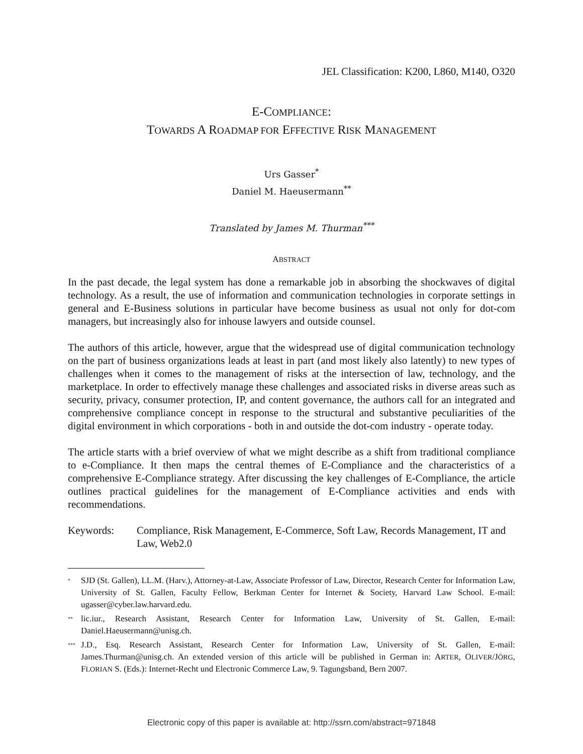JEL Classification: K200, L860, M140, O320
E-COMPLIANCE:
TOWARDS A ROADMAP FOR EFFECTIVE RISK MANAGEMENT
Urs Gasser<sup>*</sup>
Daniel M. Haeusermann<sup>**</sup>
Translated by James M. Thurman<sup>***</sup>
ABSTRACT
In the past decade, the legal system has done a remarkable job in absorbing the shockwaves of digital technology. As a result, the use of information and communication technologies in corporate settings in general and E-Business solutions in particular have become business as usual not only for dot-com managers, but increasingly also for inhouse lawyers and outside counsel.
The authors of this article, however, argue that the widespread use of digital communication technology on the part of business organizations leads at least in part (and most likely also latently) to new types of challenges when it comes to the management of risks at the intersection of law, technology, and the marketplace. In order to effectively manage these challenges and associated risks in diverse areas such as security, privacy, consumer protection, IP, and content governance, the authors call for an integrated and comprehensive compliance concept in response to the structural and substantive peculiarities of the digital environment in which corporations - both in and outside the dot-com industry - operate today.
The article starts with a brief overview of what we might describe as a shift from traditional compliance to e-Compliance. It then maps the central themes of E-Compliance and the characteristics of a comprehensive E-Compliance strategy. After discussing the key challenges of E-Compliance, the article outlines practical guidelines for the management of E-Compliance activities and ends with recommendations.
Keywords: Compliance, Risk Management, E-Commerce, Soft Law, Records Management, IT and Law, Web2.0
<sup>*</sup> SJD (St. Gallen), LL.M. (Harv.), Attorney-at-Law, Associate Professor of Law, Director, Research Center for Information Law, University of St. Gallen, Faculty Fellow, Berkman Center for Internet & Society, Harvard Law School. E-mail: ugasser@cyber.law.harvard.edu.
<sup>**</sup> lic.iur., Research Assistant, Research Center for Information Law, University of St. Gallen, E-mail: Daniel.Haeusermann@unisg.ch.
<sup>***</sup> J.D., Esq. Research Assistant, Research Center for Information Law, University of St. Gallen, E-mail: James.Thurman@unisg.ch. An extended version of this article will be published in German in: ARTER, OLIVER/JÖRG, FLORIAN S. (Eds.): Internet-Recht und Electronic Commerce Law, 9. Tagungsband, Bern 2007.
Electronic copy of this paper is available at: http://ssrn.com/abstract=971848